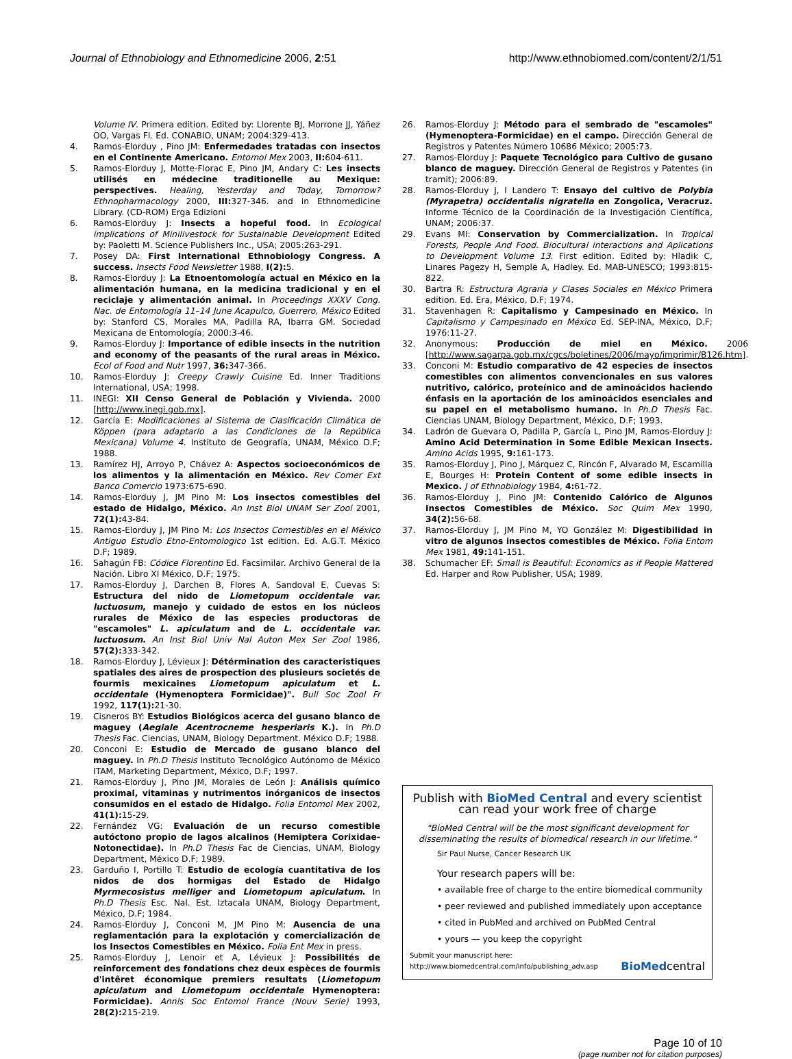Journal of Ethnobiology and Ethnomedicine 2006, 2:51 http://www.ethnobiomed.com/content/2/1/51
Volume IV. Primera edition. Edited by: Llorente BJ, Morrone JJ, Yáñez OO, Vargas FI. Ed. CONABIO, UNAM; 2004:329-413.
4. Ramos-Elorduy , Pino JM: Enfermedades tratadas con insectos en el Continente Americano. Entomol Mex 2003, II: 604-611.
5. Ramos-Elorduy J, Motte-Florac E, Pino JM, Andary C: Les insects utilisés en médecine traditionelle au Mexique: perspectives. Healing, Yesterday and Today, Tomorrow? Ethnopharmacology 2000, III: 327-346. and in Ethnomedicine Library. (CD-ROM) Erga Edizioni
6. Ramos-Elorduy J: Insects a hopeful food. In Ecological implications of Minilivestock for Sustainable Development Edited by: Paoletti M. Science Publishers Inc., USA; 2005:263-291.
7. Posey DA: First International Ethnobiology Congress. A success. Insects Food Newsletter 1988, I(2): 5.
8. Ramos-Elorduy J: La Etnoentomología actual en México en la alimentación humana, en la medicina tradicional y en el reciclaje y alimentación animal. In Proceedings XXXV Cong. Nac. de Entomología 11–14 June Acapulco, Guerrero, México Edited by: Stanford CS, Morales MA, Padilla RA, Ibarra GM. Sociedad Mexicana de Entomología; 2000:3-46.
9. Ramos-Elorduy J: Importance of edible insects in the nutrition and economy of the peasants of the rural areas in México. Ecol of Food and Nutr 1997, 36: 347-366.
10. Ramos-Elorduy J: Creepy Crawly Cuisine Ed. Inner Traditions International, USA; 1998.
11. INEGI: XII Censo General de Población y Vivienda. 2000 [http://www.inegi.gob.mx].
12. García E: Modificaciones al Sistema de Clasificación Climática de Köppen (para adaptarlo a las Condiciones de la República Mexicana) Volume 4. Instituto de Geografía, UNAM, México D.F; 1988.
13. Ramírez HJ, Arroyo P, Chávez A: Aspectos socioeconómicos de los alimentos y la alimentación en México. Rev Comer Ext Banco Comercio 1973:675-690.
14. Ramos-Elorduy J, JM Pino M: Los insectos comestibles del estado de Hidalgo, México. An Inst Biol UNAM Ser Zool 2001, 72(1): 43-84.
15. Ramos-Elorduy J, JM Pino M: Los Insectos Comestibles en el México Antiguo Estudio Etno-Entomologico 1st edition. Ed. A.G.T. México D.F; 1989.
16. Sahagún FB: Códice Florentino Ed. Facsimilar. Archivo General de la Nación. Libro XI México, D.F; 1975.
17. Ramos-Elorduy J, Darchen B, Flores A, Sandoval E, Cuevas S: Estructura del nido de Liometopum occidentale var. luctuosum, manejo y cuidado de estos en los núcleos rurales de México de las especies productoras de "escamoles" L. apiculatum and de L. occidentale var. luctuosum. An Inst Biol Univ Nal Auton Mex Ser Zool 1986, 57(2): 333-342.
18. Ramos-Elorduy J, Lévieux J: Détérmination des caracteristiques spatiales des aires de prospection des plusieurs societés de fourmis mexicaines Liometopum apiculatum et L. occidentale (Hymenoptera Formicidae)". Bull Soc Zool Fr 1992, 117(1): 21-30.
19. Cisneros BY: Estudios Biológicos acerca del gusano blanco de maguey (Aegiale Acentrocneme hesperiaris K.). In Ph.D Thesis Fac. Ciencias, UNAM, Biology Department. México D.F; 1988.
20. Conconi E: Estudio de Mercado de gusano blanco del maguey. In Ph.D Thesis Instituto Tecnológico Autónomo de México ITAM, Marketing Department, México, D.F; 1997.
21. Ramos-Elorduy J, Pino JM, Morales de León J: Análisis químico proximal, vitaminas y nutrimentos inórganicos de insectos consumidos en el estado de Hidalgo. Folia Entomol Mex 2002, 41(1): 15-29.
22. Fernández VG: Evaluación de un recurso comestible autóctono propio de lagos alcalinos (Hemiptera Corixidae-Notonectidae). In Ph.D Thesis Fac de Ciencias, UNAM, Biology Department, México D.F; 1989.
23. Garduño I, Portillo T: Estudio de ecología cuantitativa de los nidos de dos hormigas del Estado de Hidalgo Myrmecosistus melliger and Liometopum apiculatum. In Ph.D Thesis Esc. Nal. Est. Iztacala UNAM, Biology Department, México, D.F; 1984.
24. Ramos-Elorduy J, Conconi M, JM Pino M: Ausencia de una reglamentación para la explotación y comercialización de los Insectos Comestibles en México. Folia Ent Mex in press.
25. Ramos-Elorduy J, Lenoir et A, Lévieux J: Possibilités de reinforcement des fondations chez deux espèces de fourmis d'intêret économique premiers resultats (Liometopum apiculatum and Liometopum occidentale Hymenoptera: Formicidae). Annls Soc Entomol France (Nouv Serie) 1993, 28(2): 215-219.
26. Ramos-Elorduy J: Método para el sembrado de "escamoles" (Hymenoptera-Formicidae) en el campo. Dirección General de Registros y Patentes Número 10686 México; 2005:73.
27. Ramos-Elorduy J: Paquete Tecnológico para Cultivo de gusano blanco de maguey. Dirección General de Registros y Patentes (in tramit); 2006:89.
28. Ramos-Elorduy J, I Landero T: Ensayo del cultivo de Polybia (Myrapetra) occidentalis nigratella en Zongolica, Veracruz. Informe Técnico de la Coordinación de la Investigación Científica, UNAM; 2006:37.
29. Evans MI: Conservation by Commercialization. In Tropical Forests, People And Food. Biocultural interactions and Aplications to Development Volume 13. First edition. Edited by: Hladik C, Linares Pagezy H, Semple A, Hadley. Ed. MAB-UNESCO; 1993:815-822.
30. Bartra R: Estructura Agraria y Clases Sociales en México Primera edition. Ed. Era, México, D.F; 1974.
31. Stavenhagen R: Capitalismo y Campesinado en México. In Capitalismo y Campesinado en México Ed. SEP-INA, México, D.F; 1976:11-27.
32. Anonymous: Producción de miel en México. 2006 [http://www.sagarpa.gob.mx/cgcs/boletines/2006/mayo/imprimir/B126.htm].
33. Conconi M: Estudio comparativo de 42 especies de insectos comestibles con alimentos convencionales en sus valores nutritivo, calórico, proteínico and de aminoácidos haciendo énfasis en la aportación de los aminoácidos esenciales and su papel en el metabolismo humano. In Ph.D Thesis Fac. Ciencias UNAM, Biology Department, México, D.F; 1993.
34. Ladrón de Guevara O, Padilla P, García L, Pino JM, Ramos-Elorduy J: Amino Acid Determination in Some Edible Mexican Insects. Amino Acids 1995, 9: 161-173.
35. Ramos-Elorduy J, Pino J, Márquez C, Rincón F, Alvarado M, Escamilla E, Bourges H: Protein Content of some edible insects in Mexico. J of Ethnobiology 1984, 4: 61-72.
36. Ramos-Elorduy J, Pino JM: Contenido Calórico de Algunos Insectos Comestibles de México. Soc Quim Mex 1990, 34(2): 56-68.
37. Ramos-Elorduy J, JM Pino M, YO González M: Digestibilidad in vitro de algunos insectos comestibles de México. Folia Entom Mex 1981, 49: 141-151.
38. Schumacher EF: Small is Beautiful: Economics as if People Mattered Ed. Harper and Row Publisher, USA; 1989.
Publish with BioMed Central and every scientist can read your work free of charge
"BioMed Central will be the most significant development for disseminating the results of biomedical research in our lifetime."
Sir Paul Nurse, Cancer Research UK
Your research papers will be:
• available free of charge to the entire biomedical community
• peer reviewed and published immediately upon acceptance
• cited in PubMed and archived on PubMed Central
• yours — you keep the copyright
Submit your manuscript here:
http://www.biomedcentral.com/info/publishing_adv.asp BioMedcentral
Page 10 of 10
(page number not for citation purposes)